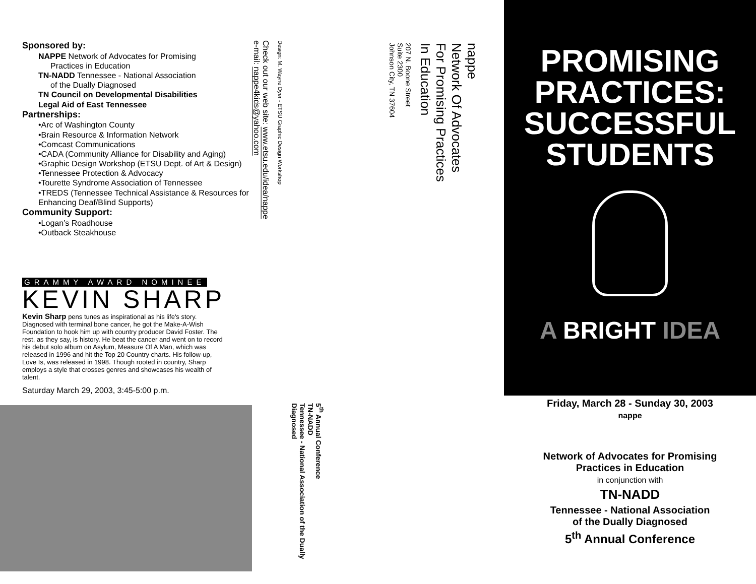Sponsored by:
NAPPE Network of Advocates for Promising
Practices in Education
TN-NADD Tennessee - National Association
of the Dually Diagnosed
TN Council on Developmental Disabilities
Legal Aid of East Tennessee
Partnerships:
•Arc of Washington County
•Brain Resource & Information Network
•Comcast Communications
•CADA (Community Alliance for Disability and Aging)
•Graphic Design Workshop (ETSU Dept. of Art & Design)
•Tennessee Protection & Advocacy
•Tourette Syndrome Association of Tennessee
•TREDS (Tennessee Technical Assistance & Resources for Enhancing Deaf/Blind Supports)
Community Support:
•Logan’s Roadhouse
•Outback Steakhouse
GRAMMY AWARD NOMINEE
KEVIN SHARP
Kevin Sharp pens tunes as inspirational as his life's story. Diagnosed with terminal bone cancer, he got the Make-A-Wish Foundation to hook him up with country producer David Foster. The rest, as they say, is history. He beat the cancer and went on to record his debut solo album on Asylum, Measure Of A Man, which was released in 1996 and hit the Top 20 Country charts. His follow-up, Love Is, was released in 1998. Though rooted in country, Sharp employs a style that crosses genres and showcases his wealth of talent.
Saturday March 29, 2003, 3:45-5:00 p.m.
Check out our web site: www.etsu.edu/idea/nappe
e-mail: nappe4kids@yahoo.com
Design: M. Wayne Dyer - ETSU Graphic Design Workshop
5<sup>th</sup> Annual Conference
TN-NADD
Tennessee - National Association of the Dually Diagnosed
207 N. Boone Street
Suite 2300
Johnson City, TN 37604
nappe
Network Of Advocates
For Promising Practices
In Education
PROMISING
PRACTICES:
SUCCESSFUL
STUDENTS
A BRIGHT IDEA
Friday, March 28 - Sunday 30, 2003
nappe
Network of Advocates for Promising
Practices in Education
in conjunction with
TN-NADD
Tennessee - National Association
of the Dually Diagnosed
5<sup>th</sup> Annual Conference